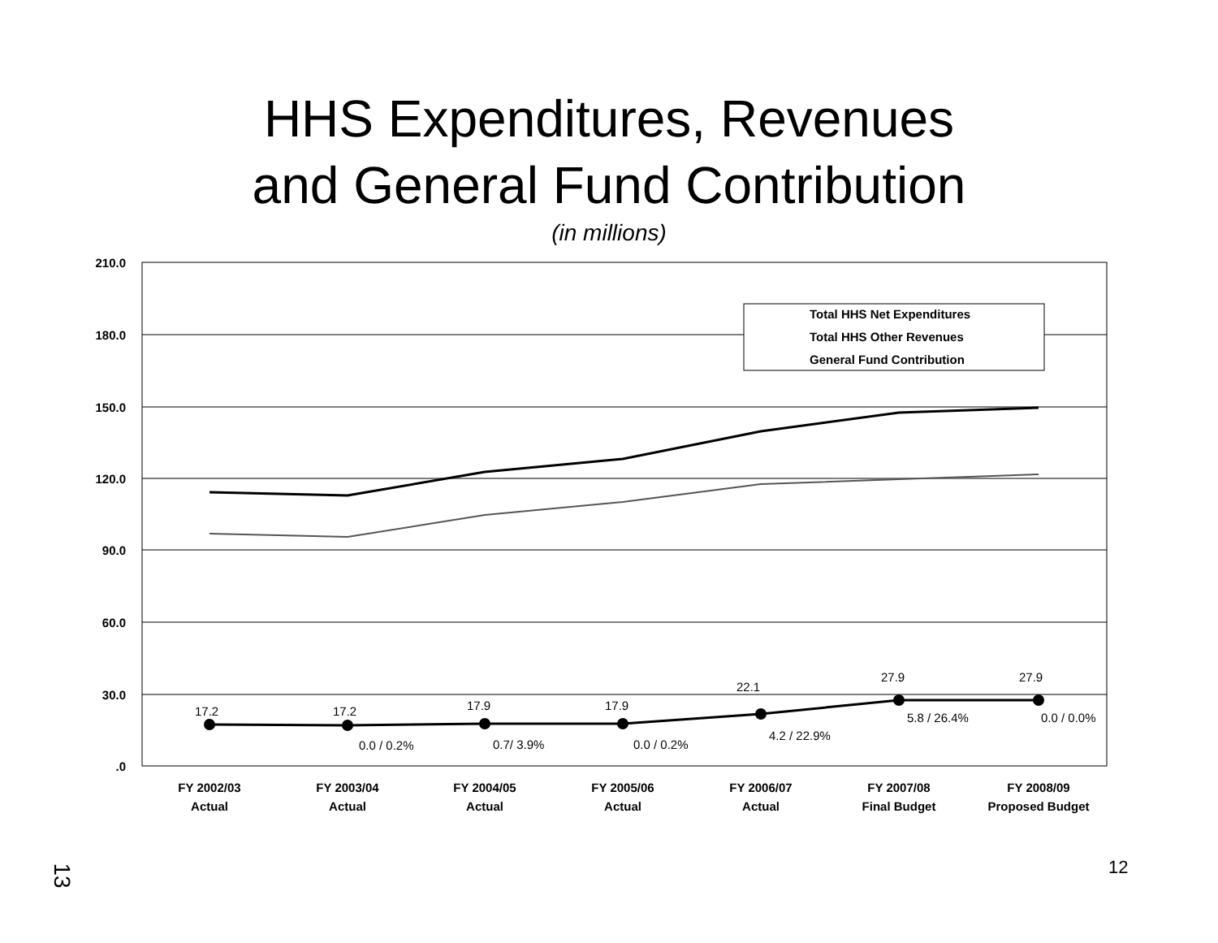HHS Expenditures, Revenues
and General Fund Contribution
(in millions)
210.0
180.0
150.0
120.0
90.0
60.0
30.0
.0
Total HHS Net Expenditures
Total HHS Other Revenues
General Fund Contribution
17.2
17.2
17.9
17.9
22.1
27.9
27.9
0.0 / 0.2%
0.7/ 3.9%
0.0 / 0.2%
4.2 / 22.9%
5.8 / 26.4%
0.0 / 0.0%
FY 2002/03
Actual
FY 2003/04
Actual
FY 2004/05
Actual
FY 2005/06
Actual
FY 2006/07
Actual
FY 2007/08
Final Budget
FY 2008/09
Proposed Budget
12
13